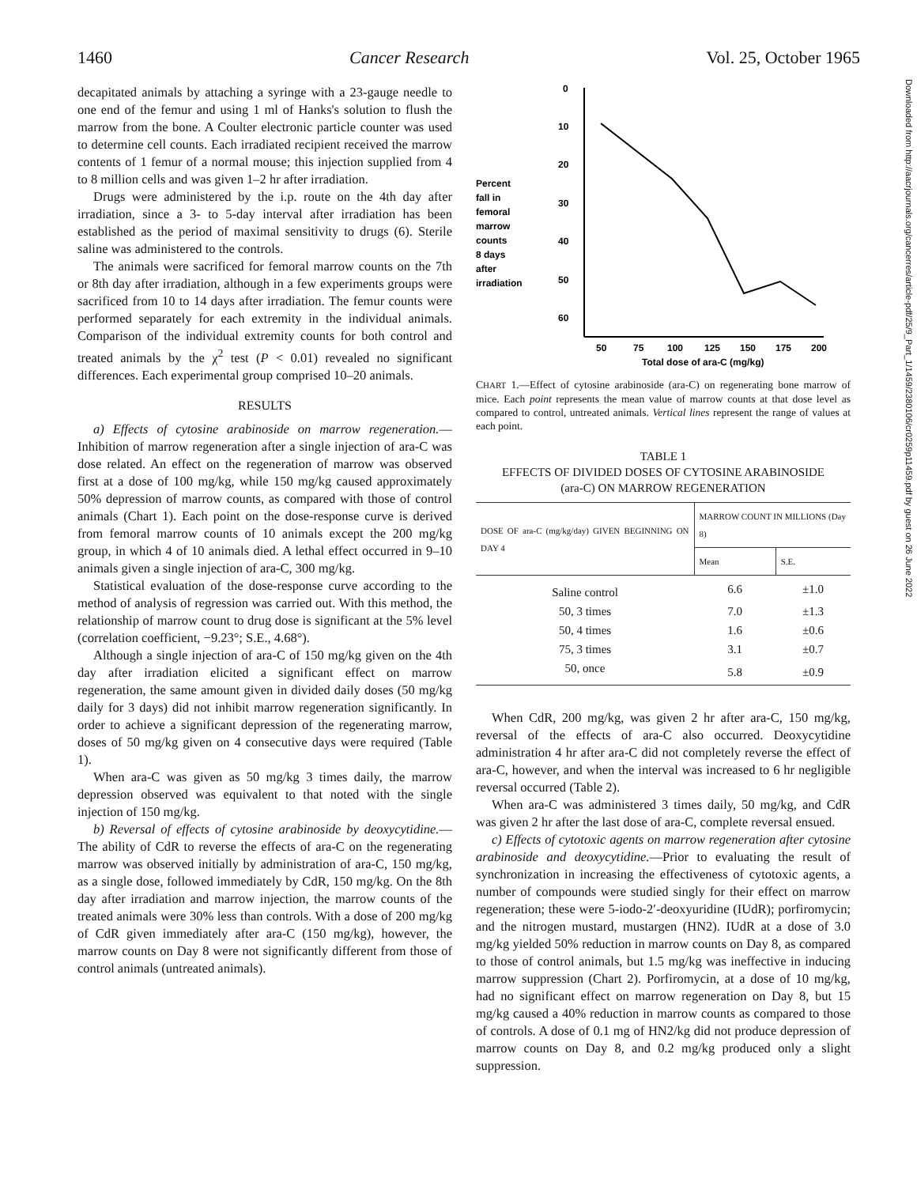1460 Cancer Research Vol. 25, October 1965
decapitated animals by attaching a syringe with a 23-gauge needle to one end of the femur and using 1 ml of Hanks's solution to flush the marrow from the bone. A Coulter electronic particle counter was used to determine cell counts. Each irradiated recipient received the marrow contents of 1 femur of a normal mouse; this injection supplied from 4 to 8 million cells and was given 1–2 hr after irradiation.
Drugs were administered by the i.p. route on the 4th day after irradiation, since a 3- to 5-day interval after irradiation has been established as the period of maximal sensitivity to drugs (6). Sterile saline was administered to the controls.
The animals were sacrificed for femoral marrow counts on the 7th or 8th day after irradiation, although in a few experiments groups were sacrificed from 10 to 14 days after irradiation. The femur counts were performed separately for each extremity in the individual animals. Comparison of the individual extremity counts for both control and treated animals by the χ<sup>2</sup> test (P < 0.01) revealed no significant differences. Each experimental group comprised 10–20 animals.
RESULTS
a) Effects of cytosine arabinoside on marrow regeneration.—Inhibition of marrow regeneration after a single injection of ara-C was dose related. An effect on the regeneration of marrow was observed first at a dose of 100 mg/kg, while 150 mg/kg caused approximately 50% depression of marrow counts, as compared with those of control animals (Chart 1). Each point on the dose-response curve is derived from femoral marrow counts of 10 animals except the 200 mg/kg group, in which 4 of 10 animals died. A lethal effect occurred in 9–10 animals given a single injection of ara-C, 300 mg/kg.
Statistical evaluation of the dose-response curve according to the method of analysis of regression was carried out. With this method, the relationship of marrow count to drug dose is significant at the 5% level (correlation coefficient, −9.23°; S.E., 4.68°).
Although a single injection of ara-C of 150 mg/kg given on the 4th day after irradiation elicited a significant effect on marrow regeneration, the same amount given in divided daily doses (50 mg/kg daily for 3 days) did not inhibit marrow regeneration significantly. In order to achieve a significant depression of the regenerating marrow, doses of 50 mg/kg given on 4 consecutive days were required (Table 1).
When ara-C was given as 50 mg/kg 3 times daily, the marrow depression observed was equivalent to that noted with the single injection of 150 mg/kg.
b) Reversal of effects of cytosine arabinoside by deoxycytidine.—The ability of CdR to reverse the effects of ara-C on the regenerating marrow was observed initially by administration of ara-C, 150 mg/kg, as a single dose, followed immediately by CdR, 150 mg/kg. On the 8th day after irradiation and marrow injection, the marrow counts of the treated animals were 30% less than controls. With a dose of 200 mg/kg of CdR given immediately after ara-C (150 mg/kg), however, the marrow counts on Day 8 were not significantly different from those of control animals (untreated animals).
Percent
fall in
femoral
marrow
counts
8 days
after
irradiation
0
10
20
30
40
50
60
50
75
100
125
150
175
200
Total dose of ara-C (mg/kg)
CHART 1.—Effect of cytosine arabinoside (ara-C) on regenerating bone marrow of mice. Each point represents the mean value of marrow counts at that dose level as compared to control, untreated animals. Vertical lines represent the range of values at each point.
TABLE 1
EFFECTS OF DIVIDED DOSES OF CYTOSINE ARABINOSIDE
(ara-C) ON MARROW REGENERATION
| DOSE OF ara-C (mg/kg/day) GIVEN BEGINNING ON DAY 4 | MARROW COUNT IN MILLIONS (Day 8) | |
| --- | --- | --- |
| | Mean | S.E. |
| Saline control | 6.6 | ±1.0 |
| 50, 3 times | 7.0 | ±1.3 |
| 50, 4 times | 1.6 | ±0.6 |
| 75, 3 times | 3.1 | ±0.7 |
| 50, once | 5.8 | ±0.9 |
When CdR, 200 mg/kg, was given 2 hr after ara-C, 150 mg/kg, reversal of the effects of ara-C also occurred. Deoxycytidine administration 4 hr after ara-C did not completely reverse the effect of ara-C, however, and when the interval was increased to 6 hr negligible reversal occurred (Table 2).
When ara-C was administered 3 times daily, 50 mg/kg, and CdR was given 2 hr after the last dose of ara-C, complete reversal ensued.
c) Effects of cytotoxic agents on marrow regeneration after cytosine arabinoside and deoxycytidine.—Prior to evaluating the result of synchronization in increasing the effectiveness of cytotoxic agents, a number of compounds were studied singly for their effect on marrow regeneration; these were 5-iodo-2′-deoxyuridine (IUdR); porfiromycin; and the nitrogen mustard, mustargen (HN2). IUdR at a dose of 3.0 mg/kg yielded 50% reduction in marrow counts on Day 8, as compared to those of control animals, but 1.5 mg/kg was ineffective in inducing marrow suppression (Chart 2). Porfiromycin, at a dose of 10 mg/kg, had no significant effect on marrow regeneration on Day 8, but 15 mg/kg caused a 40% reduction in marrow counts as compared to those of controls. A dose of 0.1 mg of HN2/kg did not produce depression of marrow counts on Day 8, and 0.2 mg/kg produced only a slight suppression.
Downloaded from http://aacrjournals.org/cancerres/article-pdf/25/9_Part_1/1459/2380106/cr0259p11459.pdf by guest on 26 June 2022